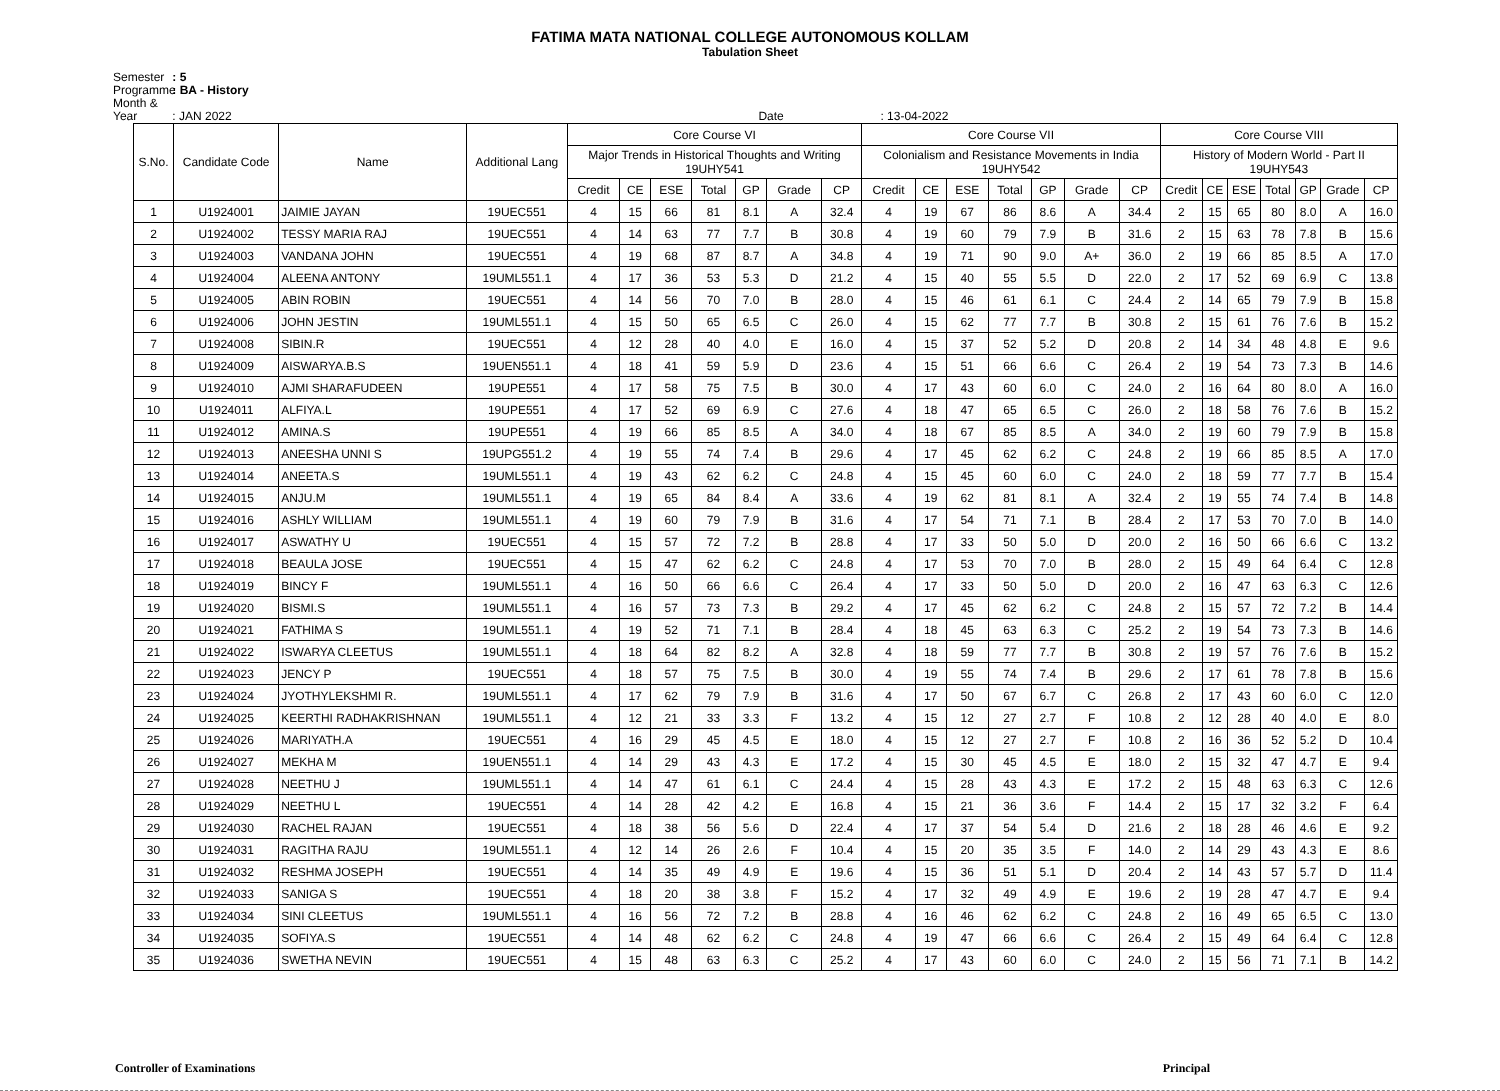FATIMA MATA NATIONAL COLLEGE AUTONOMOUS KOLLAM
Tabulation Sheet
Semester : 5
Programme : BA - History
Month & Year : JAN 2022 Date : 13-04-2022
| S.No. | Candidate Code | Name | Additional Lang | Core Course VI | | | | | | | Core Course VII | | | | | | | Core Course VIII | | | | | | |
| --- | --- | --- | --- | --- | --- | --- | --- | --- | --- | --- | --- | --- | --- | --- | --- | --- | --- | --- | --- | --- | --- | --- | --- | --- |
| | | | | Major Trends in Historical Thoughts and Writing 19UHY541 | | | | | | | Colonialism and Resistance Movements in India 19UHY542 | | | | | | | History of Modern World - Part II 19UHY543 | | | | | | |
| | | | | Credit | CE | ESE | Total | GP | Grade | CP | Credit | CE | ESE | Total | GP | Grade | CP | Credit | CE | ESE | Total | GP | Grade | CP |
| 1 | U1924001 | JAIMIE JAYAN | 19UEC551 | 4 | 15 | 66 | 81 | 8.1 | A | 32.4 | 4 | 19 | 67 | 86 | 8.6 | A | 34.4 | 2 | 15 | 65 | 80 | 8.0 | A | 16.0 |
| 2 | U1924002 | TESSY MARIA RAJ | 19UEC551 | 4 | 14 | 63 | 77 | 7.7 | B | 30.8 | 4 | 19 | 60 | 79 | 7.9 | B | 31.6 | 2 | 15 | 63 | 78 | 7.8 | B | 15.6 |
| 3 | U1924003 | VANDANA JOHN | 19UEC551 | 4 | 19 | 68 | 87 | 8.7 | A | 34.8 | 4 | 19 | 71 | 90 | 9.0 | A+ | 36.0 | 2 | 19 | 66 | 85 | 8.5 | A | 17.0 |
| 4 | U1924004 | ALEENA ANTONY | 19UML551.1 | 4 | 17 | 36 | 53 | 5.3 | D | 21.2 | 4 | 15 | 40 | 55 | 5.5 | D | 22.0 | 2 | 17 | 52 | 69 | 6.9 | C | 13.8 |
| 5 | U1924005 | ABIN ROBIN | 19UEC551 | 4 | 14 | 56 | 70 | 7.0 | B | 28.0 | 4 | 15 | 46 | 61 | 6.1 | C | 24.4 | 2 | 14 | 65 | 79 | 7.9 | B | 15.8 |
| 6 | U1924006 | JOHN JESTIN | 19UML551.1 | 4 | 15 | 50 | 65 | 6.5 | C | 26.0 | 4 | 15 | 62 | 77 | 7.7 | B | 30.8 | 2 | 15 | 61 | 76 | 7.6 | B | 15.2 |
| 7 | U1924008 | SIBIN.R | 19UEC551 | 4 | 12 | 28 | 40 | 4.0 | E | 16.0 | 4 | 15 | 37 | 52 | 5.2 | D | 20.8 | 2 | 14 | 34 | 48 | 4.8 | E | 9.6 |
| 8 | U1924009 | AISWARYA.B.S | 19UEN551.1 | 4 | 18 | 41 | 59 | 5.9 | D | 23.6 | 4 | 15 | 51 | 66 | 6.6 | C | 26.4 | 2 | 19 | 54 | 73 | 7.3 | B | 14.6 |
| 9 | U1924010 | AJMI SHARAFUDEEN | 19UPE551 | 4 | 17 | 58 | 75 | 7.5 | B | 30.0 | 4 | 17 | 43 | 60 | 6.0 | C | 24.0 | 2 | 16 | 64 | 80 | 8.0 | A | 16.0 |
| 10 | U1924011 | ALFIYA.L | 19UPE551 | 4 | 17 | 52 | 69 | 6.9 | C | 27.6 | 4 | 18 | 47 | 65 | 6.5 | C | 26.0 | 2 | 18 | 58 | 76 | 7.6 | B | 15.2 |
| 11 | U1924012 | AMINA.S | 19UPE551 | 4 | 19 | 66 | 85 | 8.5 | A | 34.0 | 4 | 18 | 67 | 85 | 8.5 | A | 34.0 | 2 | 19 | 60 | 79 | 7.9 | B | 15.8 |
| 12 | U1924013 | ANEESHA UNNI S | 19UPG551.2 | 4 | 19 | 55 | 74 | 7.4 | B | 29.6 | 4 | 17 | 45 | 62 | 6.2 | C | 24.8 | 2 | 19 | 66 | 85 | 8.5 | A | 17.0 |
| 13 | U1924014 | ANEETA.S | 19UML551.1 | 4 | 19 | 43 | 62 | 6.2 | C | 24.8 | 4 | 15 | 45 | 60 | 6.0 | C | 24.0 | 2 | 18 | 59 | 77 | 7.7 | B | 15.4 |
| 14 | U1924015 | ANJU.M | 19UML551.1 | 4 | 19 | 65 | 84 | 8.4 | A | 33.6 | 4 | 19 | 62 | 81 | 8.1 | A | 32.4 | 2 | 19 | 55 | 74 | 7.4 | B | 14.8 |
| 15 | U1924016 | ASHLY WILLIAM | 19UML551.1 | 4 | 19 | 60 | 79 | 7.9 | B | 31.6 | 4 | 17 | 54 | 71 | 7.1 | B | 28.4 | 2 | 17 | 53 | 70 | 7.0 | B | 14.0 |
| 16 | U1924017 | ASWATHY U | 19UEC551 | 4 | 15 | 57 | 72 | 7.2 | B | 28.8 | 4 | 17 | 33 | 50 | 5.0 | D | 20.0 | 2 | 16 | 50 | 66 | 6.6 | C | 13.2 |
| 17 | U1924018 | BEAULA JOSE | 19UEC551 | 4 | 15 | 47 | 62 | 6.2 | C | 24.8 | 4 | 17 | 53 | 70 | 7.0 | B | 28.0 | 2 | 15 | 49 | 64 | 6.4 | C | 12.8 |
| 18 | U1924019 | BINCY F | 19UML551.1 | 4 | 16 | 50 | 66 | 6.6 | C | 26.4 | 4 | 17 | 33 | 50 | 5.0 | D | 20.0 | 2 | 16 | 47 | 63 | 6.3 | C | 12.6 |
| 19 | U1924020 | BISMI.S | 19UML551.1 | 4 | 16 | 57 | 73 | 7.3 | B | 29.2 | 4 | 17 | 45 | 62 | 6.2 | C | 24.8 | 2 | 15 | 57 | 72 | 7.2 | B | 14.4 |
| 20 | U1924021 | FATHIMA S | 19UML551.1 | 4 | 19 | 52 | 71 | 7.1 | B | 28.4 | 4 | 18 | 45 | 63 | 6.3 | C | 25.2 | 2 | 19 | 54 | 73 | 7.3 | B | 14.6 |
| 21 | U1924022 | ISWARYA CLEETUS | 19UML551.1 | 4 | 18 | 64 | 82 | 8.2 | A | 32.8 | 4 | 18 | 59 | 77 | 7.7 | B | 30.8 | 2 | 19 | 57 | 76 | 7.6 | B | 15.2 |
| 22 | U1924023 | JENCY P | 19UEC551 | 4 | 18 | 57 | 75 | 7.5 | B | 30.0 | 4 | 19 | 55 | 74 | 7.4 | B | 29.6 | 2 | 17 | 61 | 78 | 7.8 | B | 15.6 |
| 23 | U1924024 | JYOTHYLEKSHMI R. | 19UML551.1 | 4 | 17 | 62 | 79 | 7.9 | B | 31.6 | 4 | 17 | 50 | 67 | 6.7 | C | 26.8 | 2 | 17 | 43 | 60 | 6.0 | C | 12.0 |
| 24 | U1924025 | KEERTHI RADHAKRISHNAN | 19UML551.1 | 4 | 12 | 21 | 33 | 3.3 | F | 13.2 | 4 | 15 | 12 | 27 | 2.7 | F | 10.8 | 2 | 12 | 28 | 40 | 4.0 | E | 8.0 |
| 25 | U1924026 | MARIYATH.A | 19UEC551 | 4 | 16 | 29 | 45 | 4.5 | E | 18.0 | 4 | 15 | 12 | 27 | 2.7 | F | 10.8 | 2 | 16 | 36 | 52 | 5.2 | D | 10.4 |
| 26 | U1924027 | MEKHA M | 19UEN551.1 | 4 | 14 | 29 | 43 | 4.3 | E | 17.2 | 4 | 15 | 30 | 45 | 4.5 | E | 18.0 | 2 | 15 | 32 | 47 | 4.7 | E | 9.4 |
| 27 | U1924028 | NEETHU J | 19UML551.1 | 4 | 14 | 47 | 61 | 6.1 | C | 24.4 | 4 | 15 | 28 | 43 | 4.3 | E | 17.2 | 2 | 15 | 48 | 63 | 6.3 | C | 12.6 |
| 28 | U1924029 | NEETHU L | 19UEC551 | 4 | 14 | 28 | 42 | 4.2 | E | 16.8 | 4 | 15 | 21 | 36 | 3.6 | F | 14.4 | 2 | 15 | 17 | 32 | 3.2 | F | 6.4 |
| 29 | U1924030 | RACHEL RAJAN | 19UEC551 | 4 | 18 | 38 | 56 | 5.6 | D | 22.4 | 4 | 17 | 37 | 54 | 5.4 | D | 21.6 | 2 | 18 | 28 | 46 | 4.6 | E | 9.2 |
| 30 | U1924031 | RAGITHA RAJU | 19UML551.1 | 4 | 12 | 14 | 26 | 2.6 | F | 10.4 | 4 | 15 | 20 | 35 | 3.5 | F | 14.0 | 2 | 14 | 29 | 43 | 4.3 | E | 8.6 |
| 31 | U1924032 | RESHMA JOSEPH | 19UEC551 | 4 | 14 | 35 | 49 | 4.9 | E | 19.6 | 4 | 15 | 36 | 51 | 5.1 | D | 20.4 | 2 | 14 | 43 | 57 | 5.7 | D | 11.4 |
| 32 | U1924033 | SANIGA S | 19UEC551 | 4 | 18 | 20 | 38 | 3.8 | F | 15.2 | 4 | 17 | 32 | 49 | 4.9 | E | 19.6 | 2 | 19 | 28 | 47 | 4.7 | E | 9.4 |
| 33 | U1924034 | SINI CLEETUS | 19UML551.1 | 4 | 16 | 56 | 72 | 7.2 | B | 28.8 | 4 | 16 | 46 | 62 | 6.2 | C | 24.8 | 2 | 16 | 49 | 65 | 6.5 | C | 13.0 |
| 34 | U1924035 | SOFIYA.S | 19UEC551 | 4 | 14 | 48 | 62 | 6.2 | C | 24.8 | 4 | 19 | 47 | 66 | 6.6 | C | 26.4 | 2 | 15 | 49 | 64 | 6.4 | C | 12.8 |
| 35 | U1924036 | SWETHA NEVIN | 19UEC551 | 4 | 15 | 48 | 63 | 6.3 | C | 25.2 | 4 | 17 | 43 | 60 | 6.0 | C | 24.0 | 2 | 15 | 56 | 71 | 7.1 | B | 14.2 |
Controller of Examinations Principal